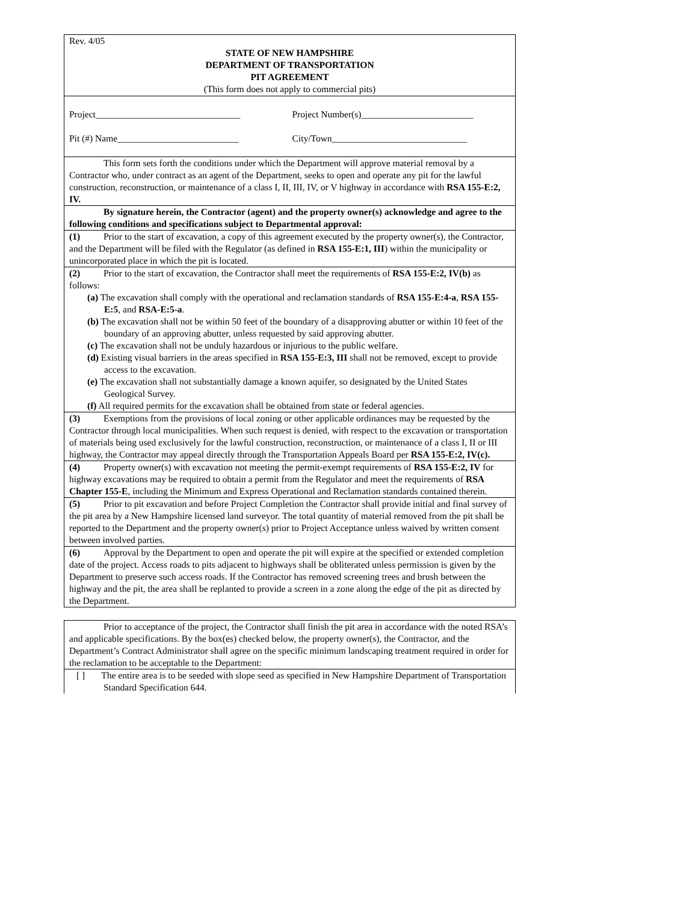Rev. 4/05
STATE OF NEW HAMPSHIRE
DEPARTMENT OF TRANSPORTATION
PIT AGREEMENT
(This form does not apply to commercial pits)
Project_______________________________ Project Number(s)________________________
Pit (#) Name__________________________ City/Town_____________________________
This form sets forth the conditions under which the Department will approve material removal by a Contractor who, under contract as an agent of the Department, seeks to open and operate any pit for the lawful construction, reconstruction, or maintenance of a class I, II, III, IV, or V highway in accordance with RSA 155-E:2, IV.
By signature herein, the Contractor (agent) and the property owner(s) acknowledge and agree to the following conditions and specifications subject to Departmental approval:
(1) Prior to the start of excavation, a copy of this agreement executed by the property owner(s), the Contractor, and the Department will be filed with the Regulator (as defined in RSA 155-E:1, III) within the municipality or unincorporated place in which the pit is located.
(2) Prior to the start of excavation, the Contractor shall meet the requirements of RSA 155-E:2, IV(b) as follows:
(a) The excavation shall comply with the operational and reclamation standards of RSA 155-E:4-a, RSA 155-E:5, and RSA-E:5-a.
(b) The excavation shall not be within 50 feet of the boundary of a disapproving abutter or within 10 feet of the boundary of an approving abutter, unless requested by said approving abutter.
(c) The excavation shall not be unduly hazardous or injurious to the public welfare.
(d) Existing visual barriers in the areas specified in RSA 155-E:3, III shall not be removed, except to provide access to the excavation.
(e) The excavation shall not substantially damage a known aquifer, so designated by the United States Geological Survey.
(f) All required permits for the excavation shall be obtained from state or federal agencies.
(3) Exemptions from the provisions of local zoning or other applicable ordinances may be requested by the Contractor through local municipalities. When such request is denied, with respect to the excavation or transportation of materials being used exclusively for the lawful construction, reconstruction, or maintenance of a class I, II or III highway, the Contractor may appeal directly through the Transportation Appeals Board per RSA 155-E:2, IV(c).
(4) Property owner(s) with excavation not meeting the permit-exempt requirements of RSA 155-E:2, IV for highway excavations may be required to obtain a permit from the Regulator and meet the requirements of RSA Chapter 155-E, including the Minimum and Express Operational and Reclamation standards contained therein.
(5) Prior to pit excavation and before Project Completion the Contractor shall provide initial and final survey of the pit area by a New Hampshire licensed land surveyor. The total quantity of material removed from the pit shall be reported to the Department and the property owner(s) prior to Project Acceptance unless waived by written consent between involved parties.
(6) Approval by the Department to open and operate the pit will expire at the specified or extended completion date of the project. Access roads to pits adjacent to highways shall be obliterated unless permission is given by the Department to preserve such access roads. If the Contractor has removed screening trees and brush between the highway and the pit, the area shall be replanted to provide a screen in a zone along the edge of the pit as directed by the Department.
Prior to acceptance of the project, the Contractor shall finish the pit area in accordance with the noted RSA’s and applicable specifications. By the box(es) checked below, the property owner(s), the Contractor, and the Department’s Contract Administrator shall agree on the specific minimum landscaping treatment required in order for the reclamation to be acceptable to the Department:
[ ] The entire area is to be seeded with slope seed as specified in New Hampshire Department of Transportation Standard Specification 644.